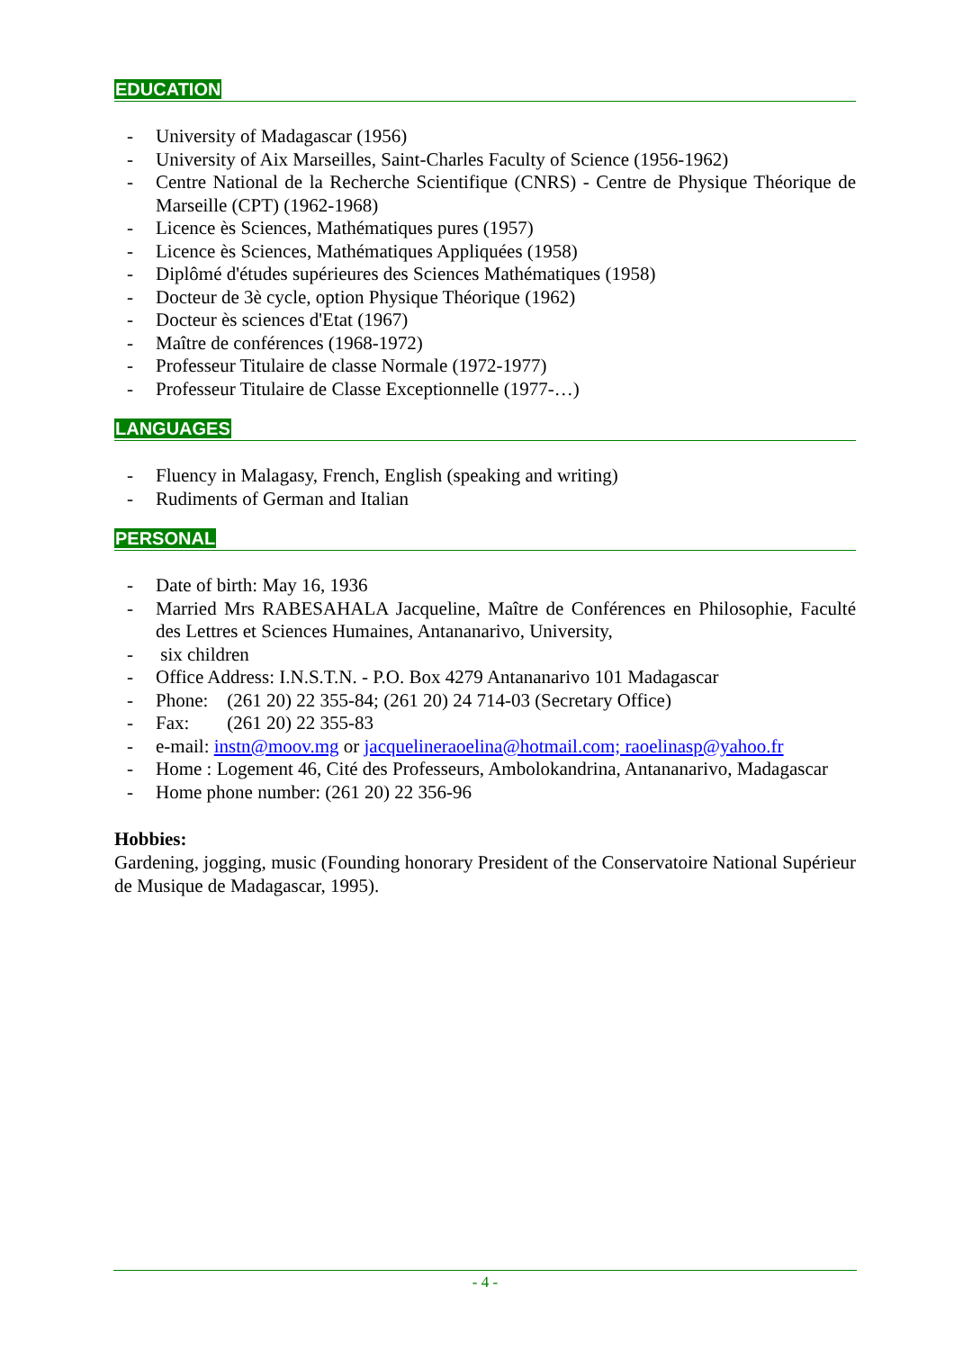EDUCATION
- University of Madagascar (1956)
- University of Aix Marseilles, Saint-Charles Faculty of Science (1956-1962)
- Centre National de la Recherche Scientifique (CNRS) - Centre de Physique Théorique de Marseille (CPT) (1962-1968)
- Licence ès Sciences, Mathématiques pures (1957)
- Licence ès Sciences, Mathématiques Appliquées (1958)
- Diplômé d'études supérieures des Sciences Mathématiques (1958)
- Docteur de 3è cycle, option Physique Théorique (1962)
- Docteur ès sciences d'Etat (1967)
- Maître de conférences (1968-1972)
- Professeur Titulaire de classe Normale (1972-1977)
- Professeur Titulaire de Classe Exceptionnelle (1977-…)
LANGUAGES
- Fluency in Malagasy, French, English (speaking and writing)
- Rudiments of German and Italian
PERSONAL
- Date of birth: May 16, 1936
- Married Mrs RABESAHALA Jacqueline, Maître de Conférences en Philosophie, Faculté des Lettres et Sciences Humaines, Antananarivo, University,
- six children
- Office Address: I.N.S.T.N. - P.O. Box 4279 Antananarivo 101 Madagascar
- Phone: (261 20) 22 355-84; (261 20) 24 714-03 (Secretary Office)
- Fax: (261 20) 22 355-83
- e-mail: instn@moov.mg or jacquelineraoelina@hotmail.com; raoelinasp@yahoo.fr
- Home : Logement 46, Cité des Professeurs, Ambolokandrina, Antananarivo, Madagascar
- Home phone number: (261 20) 22 356-96
Hobbies:
Gardening, jogging, music (Founding honorary President of the Conservatoire National Supérieur de Musique de Madagascar, 1995).
- 4 -